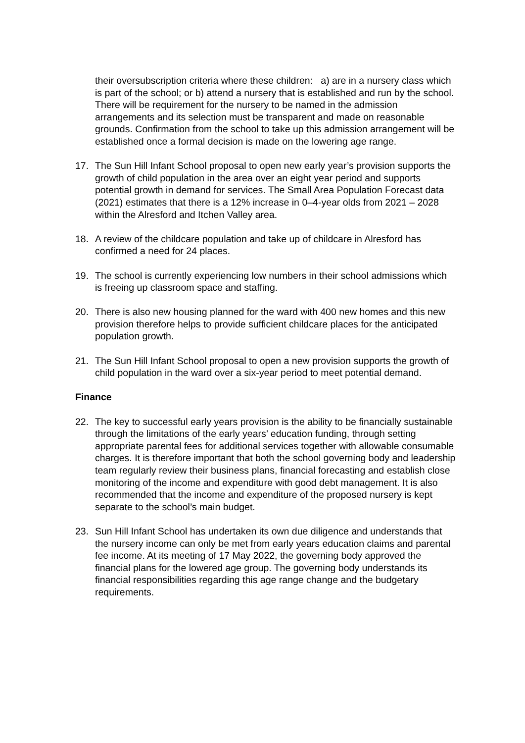their oversubscription criteria where these children: a) are in a nursery class which is part of the school; or b) attend a nursery that is established and run by the school. There will be requirement for the nursery to be named in the admission arrangements and its selection must be transparent and made on reasonable grounds. Confirmation from the school to take up this admission arrangement will be established once a formal decision is made on the lowering age range.
17. The Sun Hill Infant School proposal to open new early year’s provision supports the growth of child population in the area over an eight year period and supports potential growth in demand for services. The Small Area Population Forecast data (2021) estimates that there is a 12% increase in 0–4-year olds from 2021 – 2028 within the Alresford and Itchen Valley area.
18. A review of the childcare population and take up of childcare in Alresford has confirmed a need for 24 places.
19. The school is currently experiencing low numbers in their school admissions which is freeing up classroom space and staffing.
20. There is also new housing planned for the ward with 400 new homes and this new provision therefore helps to provide sufficient childcare places for the anticipated population growth.
21. The Sun Hill Infant School proposal to open a new provision supports the growth of child population in the ward over a six-year period to meet potential demand.
Finance
22. The key to successful early years provision is the ability to be financially sustainable through the limitations of the early years’ education funding, through setting appropriate parental fees for additional services together with allowable consumable charges. It is therefore important that both the school governing body and leadership team regularly review their business plans, financial forecasting and establish close monitoring of the income and expenditure with good debt management. It is also recommended that the income and expenditure of the proposed nursery is kept separate to the school’s main budget.
23. Sun Hill Infant School has undertaken its own due diligence and understands that the nursery income can only be met from early years education claims and parental fee income. At its meeting of 17 May 2022, the governing body approved the financial plans for the lowered age group. The governing body understands its financial responsibilities regarding this age range change and the budgetary requirements.